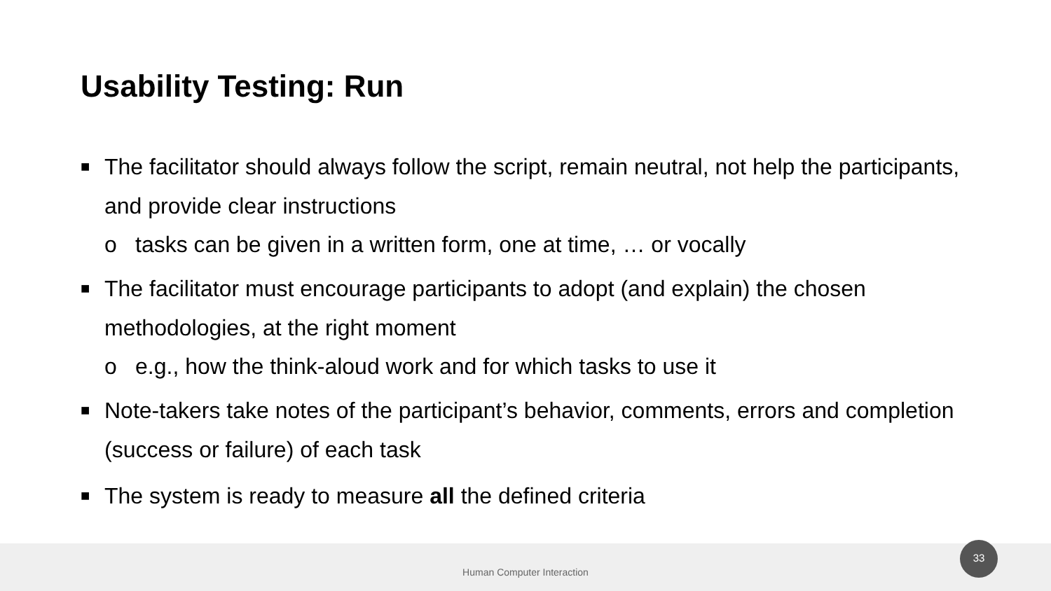Usability Testing: Run
■ The facilitator should always follow the script, remain neutral, not help the participants, and provide clear instructions
o tasks can be given in a written form, one at time, … or vocally
■ The facilitator must encourage participants to adopt (and explain) the chosen methodologies, at the right moment
o e.g., how the think-aloud work and for which tasks to use it
■ Note-takers take notes of the participant’s behavior, comments, errors and completion (success or failure) of each task
■ The system is ready to measure all the defined criteria
Human Computer Interaction
33